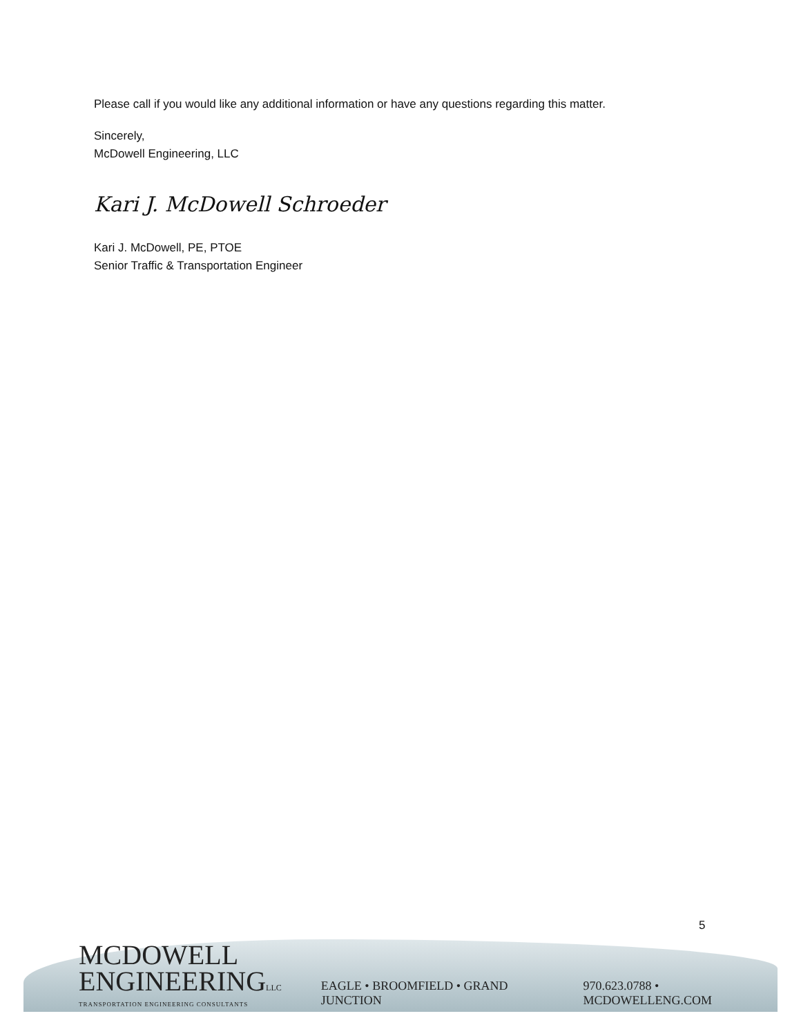Please call if you would like any additional information or have any questions regarding this matter.
Sincerely,
McDowell Engineering, LLC
Kari J. McDowell Schroeder
Kari J. McDowell, PE, PTOE
Senior Traffic & Transportation Engineer
5
MCDOWELL
ENGINEERINGLLC
TRANSPORTATION ENGINEERING CONSULTANTS
EAGLE • BROOMFIELD • GRAND JUNCTION
970.623.0788 • MCDOWELLENG.COM